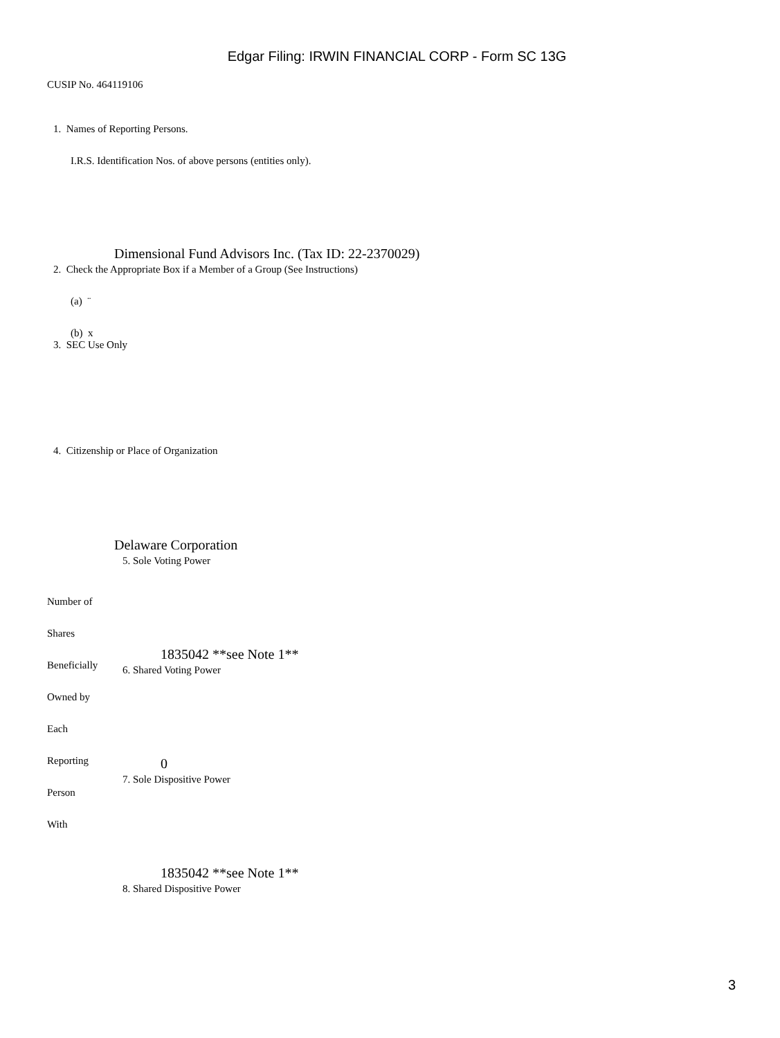Edgar Filing: IRWIN FINANCIAL CORP - Form SC 13G
CUSIP No. 464119106
1. Names of Reporting Persons.
I.R.S. Identification Nos. of above persons (entities only).
Dimensional Fund Advisors Inc. (Tax ID: 22-2370029)
2. Check the Appropriate Box if a Member of a Group (See Instructions)
(a) ¨
(b) x
3. SEC Use Only
4. Citizenship or Place of Organization
Delaware Corporation
5. Sole Voting Power
Number of
Shares
Beneficially
Owned by
Each
Reporting
Person
With
1835042 **see Note 1**
6. Shared Voting Power
0
7. Sole Dispositive Power
1835042 **see Note 1**
8. Shared Dispositive Power
3